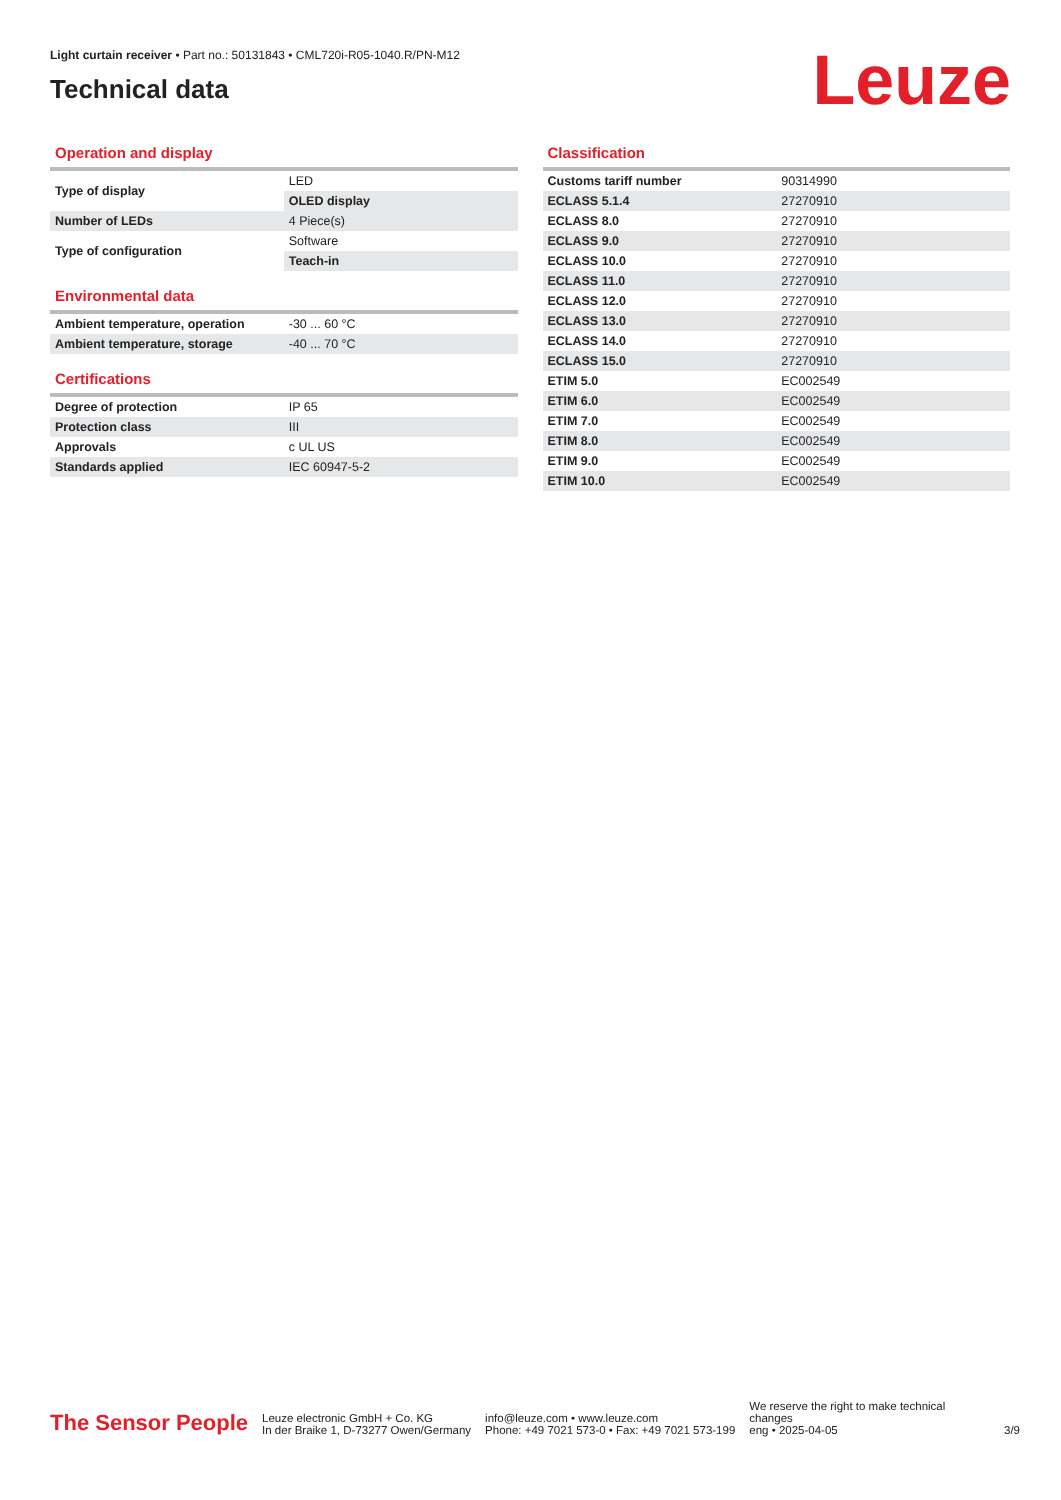Light curtain receiver • Part no.: 50131843 • CML720i-R05-1040.R/PN-M12
Technical data
Leuze
Operation and display
| Type of display | LED |
| | OLED display |
| Number of LEDs | 4 Piece(s) |
| Type of configuration | Software |
| | Teach-in |
Environmental data
| Ambient temperature, operation | -30 ... 60 °C |
| Ambient temperature, storage | -40 ... 70 °C |
Certifications
| Degree of protection | IP 65 |
| Protection class | III |
| Approvals | c UL US |
| Standards applied | IEC 60947-5-2 |
Classification
| Customs tariff number | 90314990 |
| ECLASS 5.1.4 | 27270910 |
| ECLASS 8.0 | 27270910 |
| ECLASS 9.0 | 27270910 |
| ECLASS 10.0 | 27270910 |
| ECLASS 11.0 | 27270910 |
| ECLASS 12.0 | 27270910 |
| ECLASS 13.0 | 27270910 |
| ECLASS 14.0 | 27270910 |
| ECLASS 15.0 | 27270910 |
| ETIM 5.0 | EC002549 |
| ETIM 6.0 | EC002549 |
| ETIM 7.0 | EC002549 |
| ETIM 8.0 | EC002549 |
| ETIM 9.0 | EC002549 |
| ETIM 10.0 | EC002549 |
The Sensor People
Leuze electronic GmbH + Co. KG
In der Braike 1, D-73277 Owen/Germany
info@leuze.com • www.leuze.com
Phone: +49 7021 573-0 • Fax: +49 7021 573-199
We reserve the right to make technical changes
eng • 2025-04-05
3/9